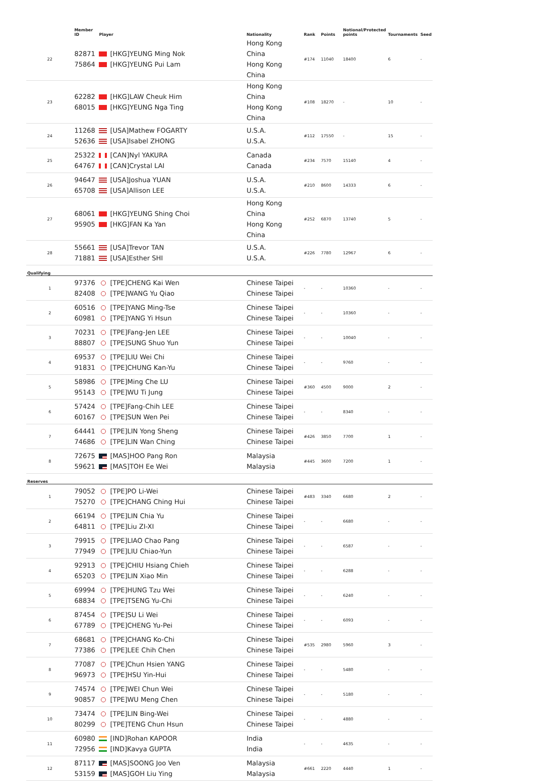| | Member ID | Player | Nationality | Rank | Points | Notional/Protected points | Tournaments | Seed |
| --- | --- | --- | --- | --- | --- | --- | --- | --- |
| 22 | 82871 75864 | [HKG]YEUNG Ming Nok [HKG]YEUNG Pui Lam | Hong Kong China Hong Kong China | #174 | 11040 | 18400 | 6 | - |
| 23 | 62282 68015 | [HKG]LAW Cheuk Him [HKG]YEUNG Nga Ting | Hong Kong China Hong Kong China | #108 | 18270 | - | 10 | - |
| 24 | 11268 52636 | [USA]Mathew FOGARTY [USA]Isabel ZHONG | U.S.A. U.S.A. | #112 | 17550 | - | 15 | - |
| 25 | 25322 64767 | [CAN]Nyl YAKURA [CAN]Crystal LAI | Canada Canada | #234 | 7570 | 15140 | 4 | - |
| 26 | 94647 65708 | [USA]Joshua YUAN [USA]Allison LEE | U.S.A. U.S.A. | #210 | 8600 | 14333 | 6 | - |
| 27 | 68061 95905 | [HKG]YEUNG Shing Choi [HKG]FAN Ka Yan | Hong Kong China Hong Kong China | #252 | 6870 | 13740 | 5 | - |
| 28 | 55661 71881 | [USA]Trevor TAN [USA]Esther SHI | U.S.A. U.S.A. | #226 | 7780 | 12967 | 6 | - |
| Qualifying | | | | | | | | |
| 1 | 97376 82408 | [TPE]CHENG Kai Wen [TPE]WANG Yu Qiao | Chinese Taipei Chinese Taipei | - | - | 10360 | - | - |
| 2 | 60516 60981 | [TPE]YANG Ming-Tse [TPE]YANG Yi Hsun | Chinese Taipei Chinese Taipei | - | - | 10360 | - | - |
| 3 | 70231 88807 | [TPE]Fang-Jen LEE [TPE]SUNG Shuo Yun | Chinese Taipei Chinese Taipei | - | - | 10040 | - | - |
| 4 | 69537 91831 | [TPE]LIU Wei Chi [TPE]CHUNG Kan-Yu | Chinese Taipei Chinese Taipei | - | - | 9760 | - | - |
| 5 | 58986 95143 | [TPE]Ming Che LU [TPE]WU Ti Jung | Chinese Taipei Chinese Taipei | #360 | 4500 | 9000 | 2 | - |
| 6 | 57424 60167 | [TPE]Fang-Chih LEE [TPE]SUN Wen Pei | Chinese Taipei Chinese Taipei | - | - | 8340 | - | - |
| 7 | 64441 74686 | [TPE]LIN Yong Sheng [TPE]LIN Wan Ching | Chinese Taipei Chinese Taipei | #426 | 3850 | 7700 | 1 | - |
| 8 | 72675 59621 | [MAS]HOO Pang Ron [MAS]TOH Ee Wei | Malaysia Malaysia | #445 | 3600 | 7200 | 1 | - |
| Reserves | | | | | | | | |
| 1 | 79052 75270 | [TPE]PO Li-Wei [TPE]CHANG Ching Hui | Chinese Taipei Chinese Taipei | #483 | 3340 | 6680 | 2 | - |
| 2 | 66194 64811 | [TPE]LIN Chia Yu [TPE]Liu ZI-XI | Chinese Taipei Chinese Taipei | - | - | 6680 | - | - |
| 3 | 79915 77949 | [TPE]LIAO Chao Pang [TPE]LIU Chiao-Yun | Chinese Taipei Chinese Taipei | - | - | 6587 | - | - |
| 4 | 92913 65203 | [TPE]CHIU Hsiang Chieh [TPE]LIN Xiao Min | Chinese Taipei Chinese Taipei | - | - | 6288 | - | - |
| 5 | 69994 68834 | [TPE]HUNG Tzu Wei [TPE]TSENG Yu-Chi | Chinese Taipei Chinese Taipei | - | - | 6240 | - | - |
| 6 | 87454 67789 | [TPE]SU Li Wei [TPE]CHENG Yu-Pei | Chinese Taipei Chinese Taipei | - | - | 6093 | - | - |
| 7 | 68681 77386 | [TPE]CHANG Ko-Chi [TPE]LEE Chih Chen | Chinese Taipei Chinese Taipei | #535 | 2980 | 5960 | 3 | - |
| 8 | 77087 96973 | [TPE]Chun Hsien YANG [TPE]HSU Yin-Hui | Chinese Taipei Chinese Taipei | - | - | 5480 | - | - |
| 9 | 74574 90857 | [TPE]WEI Chun Wei [TPE]WU Meng Chen | Chinese Taipei Chinese Taipei | - | - | 5180 | - | - |
| 10 | 73474 80299 | [TPE]LIN Bing-Wei [TPE]TENG Chun Hsun | Chinese Taipei Chinese Taipei | - | - | 4880 | - | - |
| 11 | 60980 72956 | [IND]Rohan KAPOOR [IND]Kavya GUPTA | India India | - | - | 4635 | - | - |
| 12 | 87117 53159 | [MAS]SOONG Joo Ven [MAS]GOH Liu Ying | Malaysia Malaysia | #661 | 2220 | 4440 | 1 | - |